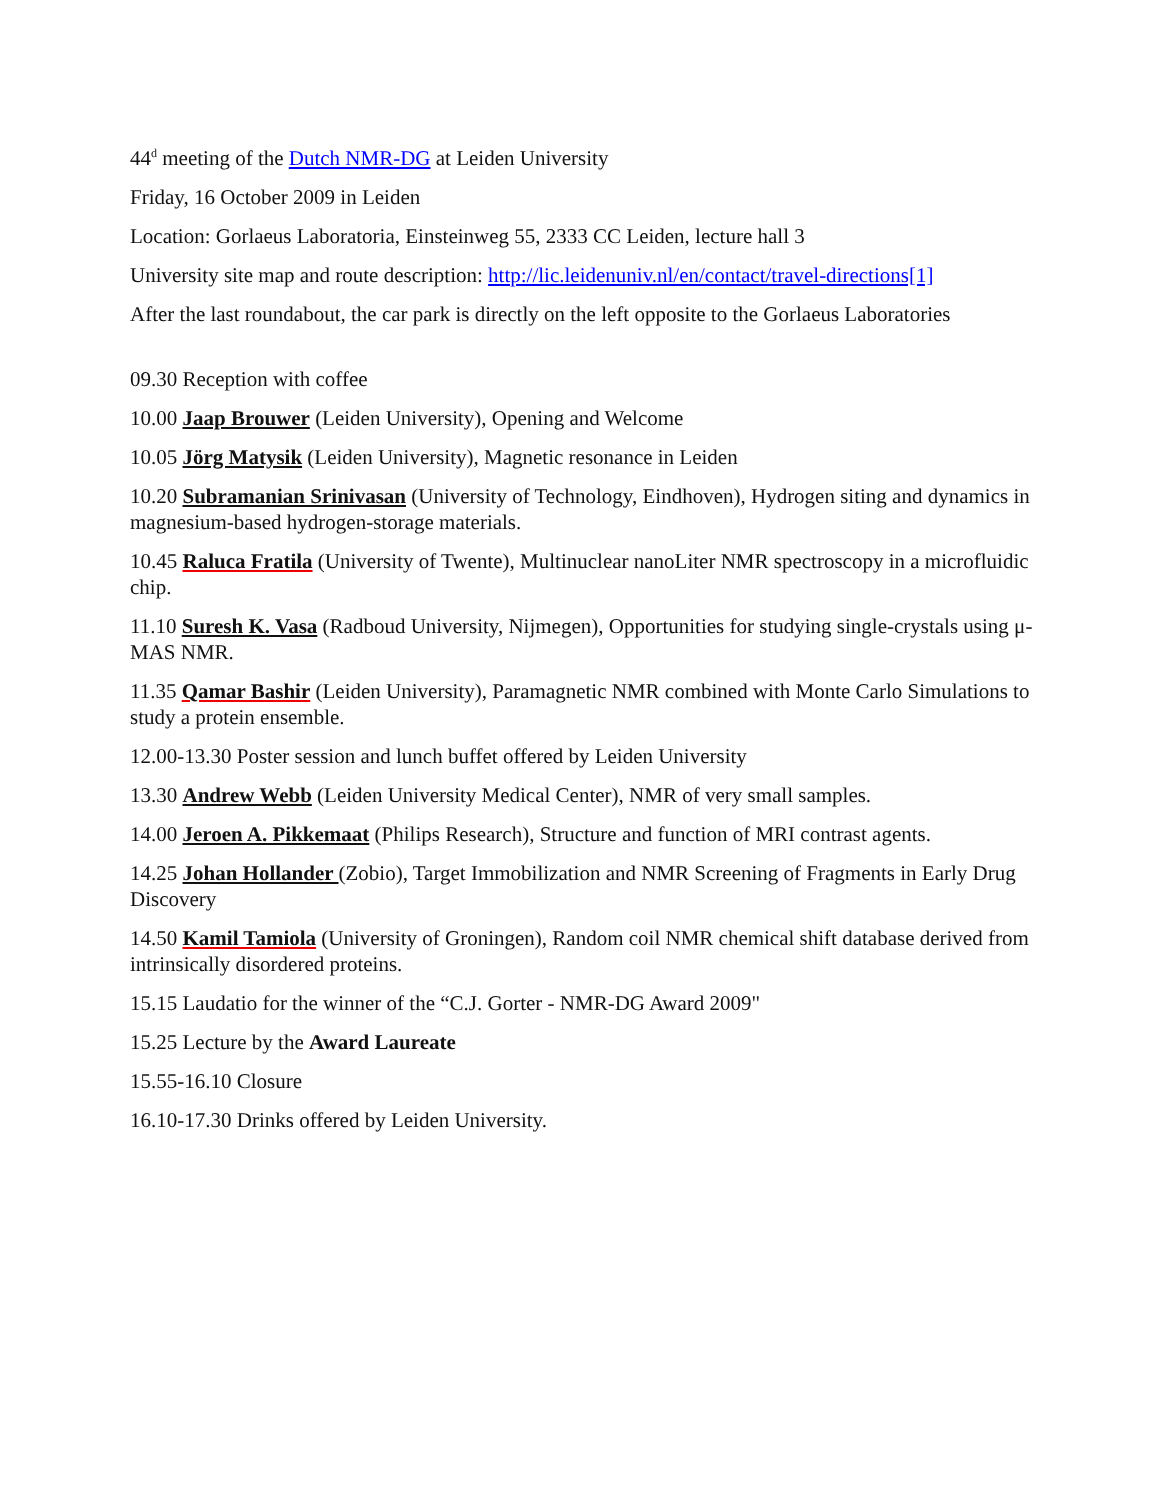44<sup>d</sup> meeting of the Dutch NMR-DG at Leiden University
Friday, 16 October 2009 in Leiden
Location: Gorlaeus Laboratoria, Einsteinweg 55, 2333 CC Leiden, lecture hall 3
University site map and route description: http://lic.leidenuniv.nl/en/contact/travel-directions[1]
After the last roundabout, the car park is directly on the left opposite to the Gorlaeus Laboratories
09.30 Reception with coffee
10.00 Jaap Brouwer (Leiden University), Opening and Welcome
10.05 Jörg Matysik (Leiden University), Magnetic resonance in Leiden
10.20 Subramanian Srinivasan (University of Technology, Eindhoven), Hydrogen siting and dynamics in magnesium-based hydrogen-storage materials.
10.45 Raluca Fratila (University of Twente), Multinuclear nanoLiter NMR spectroscopy in a microfluidic chip.
11.10 Suresh K. Vasa (Radboud University, Nijmegen), Opportunities for studying single-crystals using μ-MAS NMR.
11.35 Qamar Bashir (Leiden University), Paramagnetic NMR combined with Monte Carlo Simulations to study a protein ensemble.
12.00-13.30 Poster session and lunch buffet offered by Leiden University
13.30 Andrew Webb (Leiden University Medical Center), NMR of very small samples.
14.00 Jeroen A. Pikkemaat (Philips Research), Structure and function of MRI contrast agents.
14.25 Johan Hollander (Zobio), Target Immobilization and NMR Screening of Fragments in Early Drug Discovery
14.50 Kamil Tamiola (University of Groningen), Random coil NMR chemical shift database derived from intrinsically disordered proteins.
15.15 Laudatio for the winner of the “C.J. Gorter - NMR-DG Award 2009"
15.25 Lecture by the Award Laureate
15.55-16.10 Closure
16.10-17.30 Drinks offered by Leiden University.